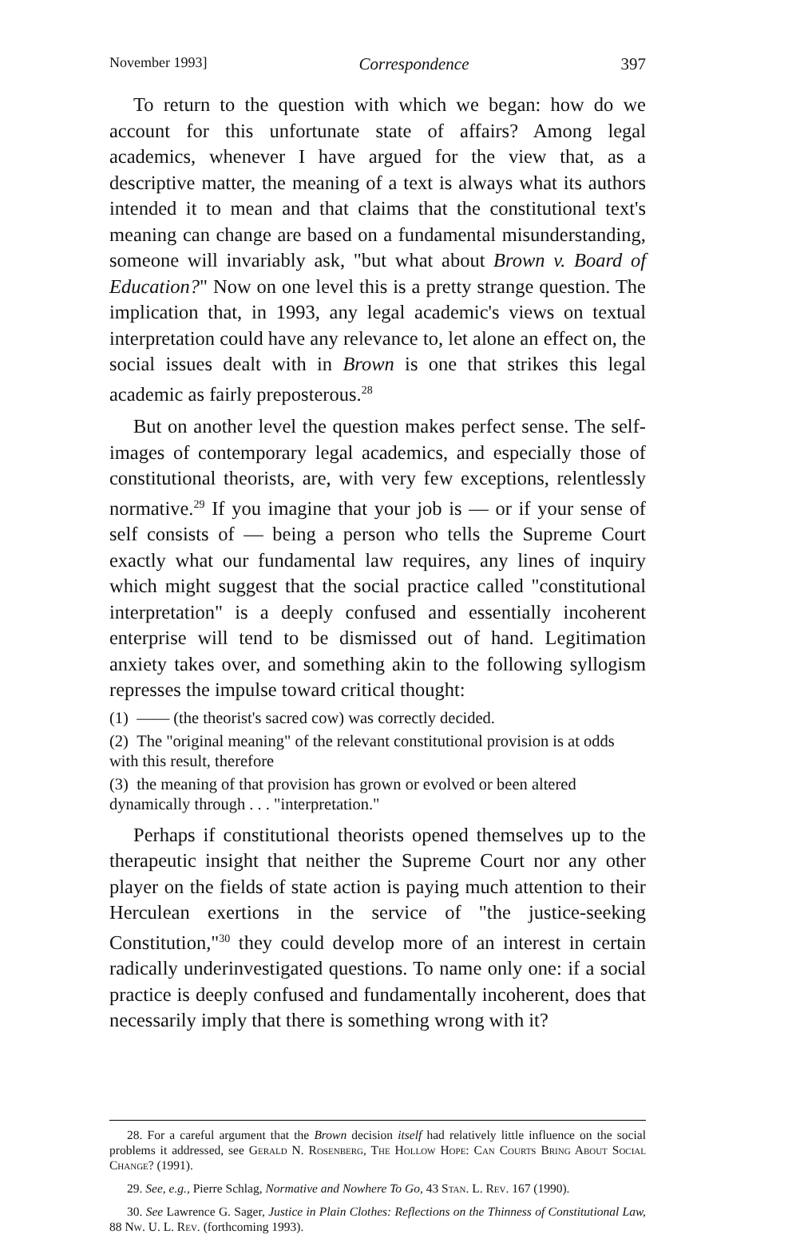November 1993] Correspondence 397
To return to the question with which we began: how do we account for this unfortunate state of affairs? Among legal academics, whenever I have argued for the view that, as a descriptive matter, the meaning of a text is always what its authors intended it to mean and that claims that the constitutional text's meaning can change are based on a fundamental misunderstanding, someone will invariably ask, "but what about Brown v. Board of Education?" Now on one level this is a pretty strange question. The implication that, in 1993, any legal academic's views on textual interpretation could have any relevance to, let alone an effect on, the social issues dealt with in Brown is one that strikes this legal academic as fairly preposterous.<sup>28</sup>
But on another level the question makes perfect sense. The self-images of contemporary legal academics, and especially those of constitutional theorists, are, with very few exceptions, relentlessly normative.<sup>29</sup> If you imagine that your job is — or if your sense of self consists of — being a person who tells the Supreme Court exactly what our fundamental law requires, any lines of inquiry which might suggest that the social practice called "constitutional interpretation" is a deeply confused and essentially incoherent enterprise will tend to be dismissed out of hand. Legitimation anxiety takes over, and something akin to the following syllogism represses the impulse toward critical thought:
(1) —— (the theorist's sacred cow) was correctly decided.
(2) The "original meaning" of the relevant constitutional provision is at odds with this result, therefore
(3) the meaning of that provision has grown or evolved or been altered dynamically through . . . "interpretation."
Perhaps if constitutional theorists opened themselves up to the therapeutic insight that neither the Supreme Court nor any other player on the fields of state action is paying much attention to their Herculean exertions in the service of "the justice-seeking Constitution,"<sup>30</sup> they could develop more of an interest in certain radically underinvestigated questions. To name only one: if a social practice is deeply confused and fundamentally incoherent, does that necessarily imply that there is something wrong with it?
28. For a careful argument that the Brown decision itself had relatively little influence on the social problems it addressed, see Gerald N. Rosenberg, The Hollow Hope: Can Courts Bring About Social Change? (1991).
29. See, e.g., Pierre Schlag, Normative and Nowhere To Go, 43 Stan. L. Rev. 167 (1990).
30. See Lawrence G. Sager, Justice in Plain Clothes: Reflections on the Thinness of Constitutional Law, 88 Nw. U. L. Rev. (forthcoming 1993).